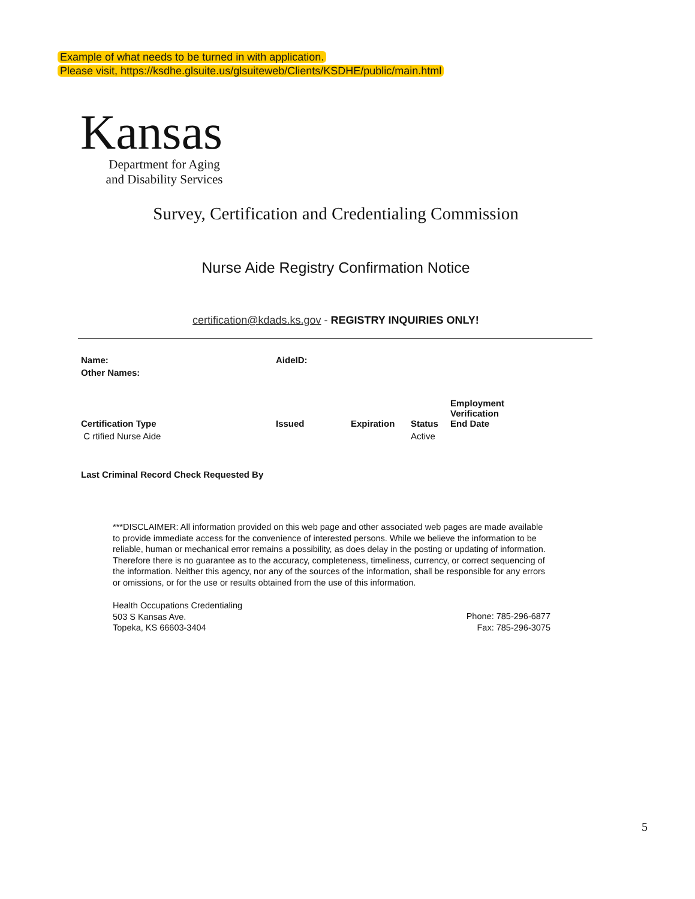Example of what needs to be turned in with application.
Please visit, https://ksdhe.glsuite.us/glsuiteweb/Clients/KSDHE/public/main.html
Kansas
Department for Aging
and Disability Services
Survey, Certification and Credentialing Commission
Nurse Aide Registry Confirmation Notice
certification@kdads.ks.gov - REGISTRY INQUIRIES ONLY!
| Name: | AideID: |
| --- | --- |
| Other Names: | |
| Certification Type | Issued | Expiration | Status | Employment Verification End Date |
| --- | --- | --- | --- | --- |
| C rtified Nurse Aide | | | Active | |
Last Criminal Record Check Requested By
***DISCLAIMER: All information provided on this web page and other associated web pages are made available to provide immediate access for the convenience of interested persons. While we believe the information to be reliable, human or mechanical error remains a possibility, as does delay in the posting or updating of information. Therefore there is no guarantee as to the accuracy, completeness, timeliness, currency, or correct sequencing of the information. Neither this agency, nor any of the sources of the information, shall be responsible for any errors or omissions, or for the use or results obtained from the use of this information.
Health Occupations Credentialing
503 S Kansas Ave.
Topeka, KS 66603-3404
Phone: 785-296-6877
Fax: 785-296-3075
5